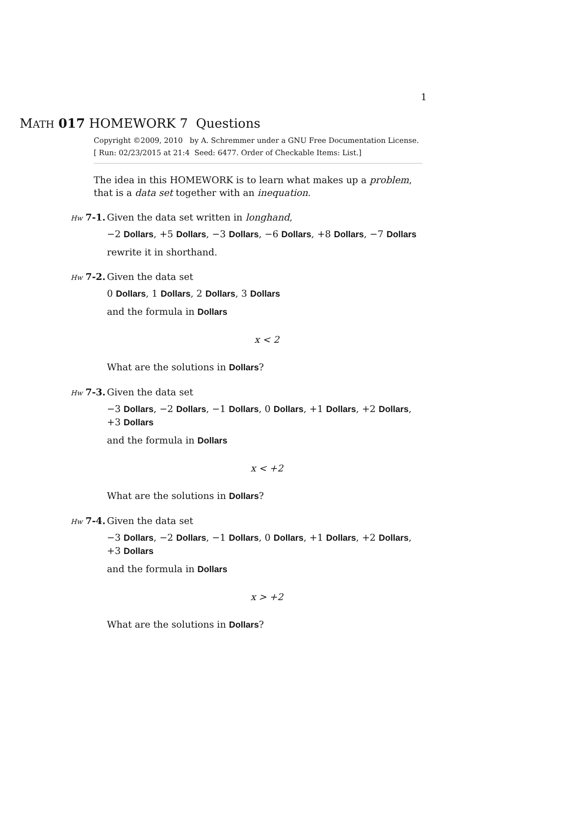1
MATH 017 HOMEWORK 7 Questions
Copyright ©2009, 2010 by A. Schremmer under a GNU Free Documentation License.
[ Run: 02/23/2015 at 21:4 Seed: 6477. Order of Checkable Items: List.]
The idea in this HOMEWORK is to learn what makes up a problem, that is a data set together with an inequation.
Hw 7-1. Given the data set written in longhand,
−2 Dollars, +5 Dollars, −3 Dollars, −6 Dollars, +8 Dollars, −7 Dollars
rewrite it in shorthand.
Hw 7-2. Given the data set
0 Dollars, 1 Dollars, 2 Dollars, 3 Dollars
and the formula in Dollars
x < 2
What are the solutions in Dollars?
Hw 7-3. Given the data set
−3 Dollars, −2 Dollars, −1 Dollars, 0 Dollars, +1 Dollars, +2 Dollars, +3 Dollars
and the formula in Dollars
x < +2
What are the solutions in Dollars?
Hw 7-4. Given the data set
−3 Dollars, −2 Dollars, −1 Dollars, 0 Dollars, +1 Dollars, +2 Dollars, +3 Dollars
and the formula in Dollars
x > +2
What are the solutions in Dollars?